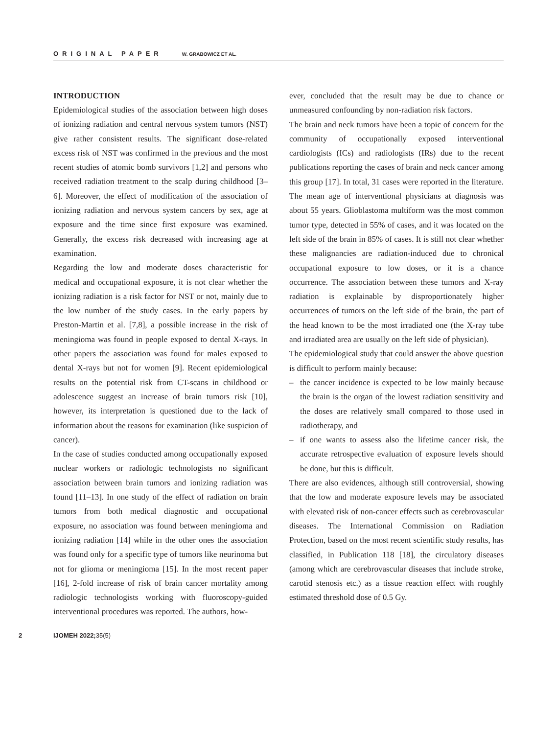ORIGINAL PAPER W. GRABOWICZ ET AL.
INTRODUCTION
Epidemiological studies of the association between high doses of ionizing radiation and central nervous system tumors (NST) give rather consistent results. The significant dose-related excess risk of NST was confirmed in the previous and the most recent studies of atomic bomb survivors [1,2] and persons who received radiation treatment to the scalp during childhood [3–6]. Moreover, the effect of modification of the association of ionizing radiation and nervous system cancers by sex, age at exposure and the time since first exposure was examined. Generally, the excess risk decreased with increasing age at examination.
Regarding the low and moderate doses characteristic for medical and occupational exposure, it is not clear whether the ionizing radiation is a risk factor for NST or not, mainly due to the low number of the study cases. In the early papers by Preston-Martin et al. [7,8], a possible increase in the risk of meningioma was found in people exposed to dental X-rays. In other papers the association was found for males exposed to dental X-rays but not for women [9]. Recent epidemiological results on the potential risk from CT-scans in childhood or adolescence suggest an increase of brain tumors risk [10], however, its interpretation is questioned due to the lack of information about the reasons for examination (like suspicion of cancer).
In the case of studies conducted among occupationally exposed nuclear workers or radiologic technologists no significant association between brain tumors and ionizing radiation was found [11–13]. In one study of the effect of radiation on brain tumors from both medical diagnostic and occupational exposure, no association was found between meningioma and ionizing radiation [14] while in the other ones the association was found only for a specific type of tumors like neurinoma but not for glioma or meningioma [15]. In the most recent paper [16], 2-fold increase of risk of brain cancer mortality among radiologic technologists working with fluoroscopy-guided interventional procedures was reported. The authors, how-
ever, concluded that the result may be due to chance or unmeasured confounding by non-radiation risk factors.
The brain and neck tumors have been a topic of concern for the community of occupationally exposed interventional cardiologists (ICs) and radiologists (IRs) due to the recent publications reporting the cases of brain and neck cancer among this group [17]. In total, 31 cases were reported in the literature. The mean age of interventional physicians at diagnosis was about 55 years. Glioblastoma multiform was the most common tumor type, detected in 55% of cases, and it was located on the left side of the brain in 85% of cases. It is still not clear whether these malignancies are radiation-induced due to chronical occupational exposure to low doses, or it is a chance occurrence. The association between these tumors and X-ray radiation is explainable by disproportionately higher occurrences of tumors on the left side of the brain, the part of the head known to be the most irradiated one (the X-ray tube and irradiated area are usually on the left side of physician).
The epidemiological study that could answer the above question is difficult to perform mainly because:
– the cancer incidence is expected to be low mainly because the brain is the organ of the lowest radiation sensitivity and the doses are relatively small compared to those used in radiotherapy, and
– if one wants to assess also the lifetime cancer risk, the accurate retrospective evaluation of exposure levels should be done, but this is difficult.
There are also evidences, although still controversial, showing that the low and moderate exposure levels may be associated with elevated risk of non-cancer effects such as cerebrovascular diseases. The International Commission on Radiation Protection, based on the most recent scientific study results, has classified, in Publication 118 [18], the circulatory diseases (among which are cerebrovascular diseases that include stroke, carotid stenosis etc.) as a tissue reaction effect with roughly estimated threshold dose of 0.5 Gy.
2 IJOMEH 2022;35(5)